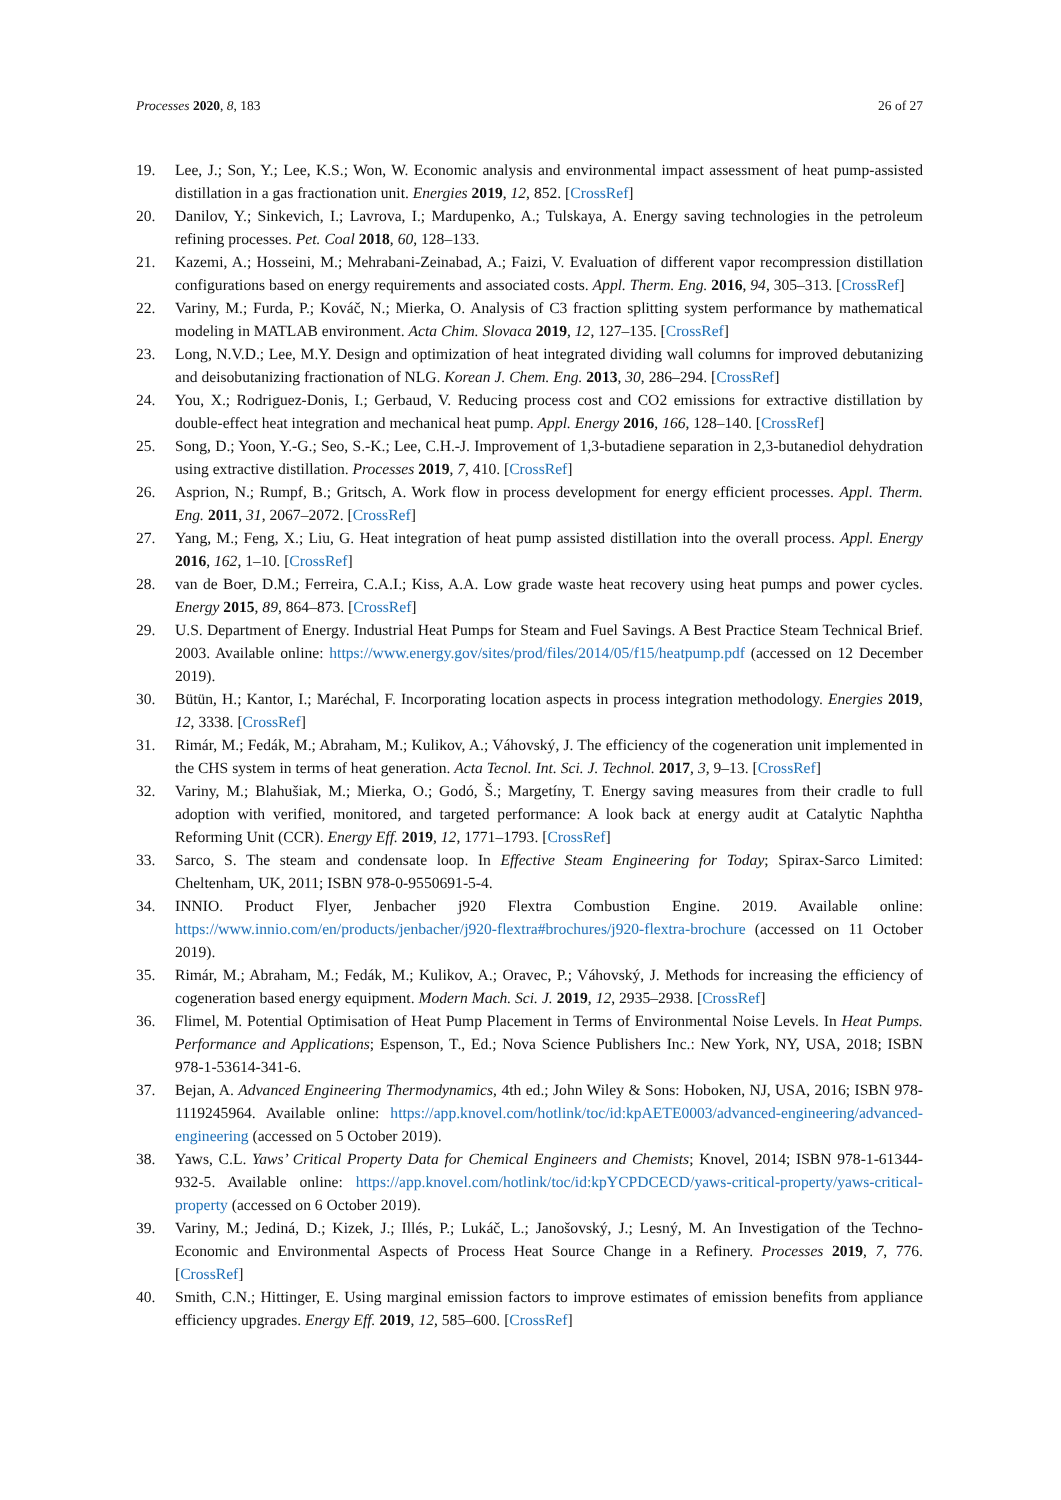Processes 2020, 8, 183 26 of 27
19. Lee, J.; Son, Y.; Lee, K.S.; Won, W. Economic analysis and environmental impact assessment of heat pump-assisted distillation in a gas fractionation unit. Energies 2019, 12, 852. [CrossRef]
20. Danilov, Y.; Sinkevich, I.; Lavrova, I.; Mardupenko, A.; Tulskaya, A. Energy saving technologies in the petroleum refining processes. Pet. Coal 2018, 60, 128–133.
21. Kazemi, A.; Hosseini, M.; Mehrabani-Zeinabad, A.; Faizi, V. Evaluation of different vapor recompression distillation configurations based on energy requirements and associated costs. Appl. Therm. Eng. 2016, 94, 305–313. [CrossRef]
22. Variny, M.; Furda, P.; Kováč, N.; Mierka, O. Analysis of C3 fraction splitting system performance by mathematical modeling in MATLAB environment. Acta Chim. Slovaca 2019, 12, 127–135. [CrossRef]
23. Long, N.V.D.; Lee, M.Y. Design and optimization of heat integrated dividing wall columns for improved debutanizing and deisobutanizing fractionation of NLG. Korean J. Chem. Eng. 2013, 30, 286–294. [CrossRef]
24. You, X.; Rodriguez-Donis, I.; Gerbaud, V. Reducing process cost and CO2 emissions for extractive distillation by double-effect heat integration and mechanical heat pump. Appl. Energy 2016, 166, 128–140. [CrossRef]
25. Song, D.; Yoon, Y.-G.; Seo, S.-K.; Lee, C.H.-J. Improvement of 1,3-butadiene separation in 2,3-butanediol dehydration using extractive distillation. Processes 2019, 7, 410. [CrossRef]
26. Asprion, N.; Rumpf, B.; Gritsch, A. Work flow in process development for energy efficient processes. Appl. Therm. Eng. 2011, 31, 2067–2072. [CrossRef]
27. Yang, M.; Feng, X.; Liu, G. Heat integration of heat pump assisted distillation into the overall process. Appl. Energy 2016, 162, 1–10. [CrossRef]
28. van de Boer, D.M.; Ferreira, C.A.I.; Kiss, A.A. Low grade waste heat recovery using heat pumps and power cycles. Energy 2015, 89, 864–873. [CrossRef]
29. U.S. Department of Energy. Industrial Heat Pumps for Steam and Fuel Savings. A Best Practice Steam Technical Brief. 2003. Available online: https://www.energy.gov/sites/prod/files/2014/05/f15/heatpump.pdf (accessed on 12 December 2019).
30. Bütün, H.; Kantor, I.; Maréchal, F. Incorporating location aspects in process integration methodology. Energies 2019, 12, 3338. [CrossRef]
31. Rimár, M.; Fedák, M.; Abraham, M.; Kulikov, A.; Váhovský, J. The efficiency of the cogeneration unit implemented in the CHS system in terms of heat generation. Acta Tecnol. Int. Sci. J. Technol. 2017, 3, 9–13. [CrossRef]
32. Variny, M.; Blahušiak, M.; Mierka, O.; Godó, Š.; Margetíny, T. Energy saving measures from their cradle to full adoption with verified, monitored, and targeted performance: A look back at energy audit at Catalytic Naphtha Reforming Unit (CCR). Energy Eff. 2019, 12, 1771–1793. [CrossRef]
33. Sarco, S. The steam and condensate loop. In Effective Steam Engineering for Today; Spirax-Sarco Limited: Cheltenham, UK, 2011; ISBN 978-0-9550691-5-4.
34. INNIO. Product Flyer, Jenbacher j920 Flextra Combustion Engine. 2019. Available online: https://www.innio.com/en/products/jenbacher/j920-flextra#brochures/j920-flextra-brochure (accessed on 11 October 2019).
35. Rimár, M.; Abraham, M.; Fedák, M.; Kulikov, A.; Oravec, P.; Váhovský, J. Methods for increasing the efficiency of cogeneration based energy equipment. Modern Mach. Sci. J. 2019, 12, 2935–2938. [CrossRef]
36. Flimel, M. Potential Optimisation of Heat Pump Placement in Terms of Environmental Noise Levels. In Heat Pumps. Performance and Applications; Espenson, T., Ed.; Nova Science Publishers Inc.: New York, NY, USA, 2018; ISBN 978-1-53614-341-6.
37. Bejan, A. Advanced Engineering Thermodynamics, 4th ed.; John Wiley & Sons: Hoboken, NJ, USA, 2016; ISBN 978-1119245964. Available online: https://app.knovel.com/hotlink/toc/id:kpAETE0003/advanced-engineering/advanced-engineering (accessed on 5 October 2019).
38. Yaws, C.L. Yaws’ Critical Property Data for Chemical Engineers and Chemists; Knovel, 2014; ISBN 978-1-61344-932-5. Available online: https://app.knovel.com/hotlink/toc/id:kpYCPDCECD/yaws-critical-property/yaws-critical-property (accessed on 6 October 2019).
39. Variny, M.; Jediná, D.; Kizek, J.; Illés, P.; Lukáč, L.; Janošovský, J.; Lesný, M. An Investigation of the Techno-Economic and Environmental Aspects of Process Heat Source Change in a Refinery. Processes 2019, 7, 776. [CrossRef]
40. Smith, C.N.; Hittinger, E. Using marginal emission factors to improve estimates of emission benefits from appliance efficiency upgrades. Energy Eff. 2019, 12, 585–600. [CrossRef]